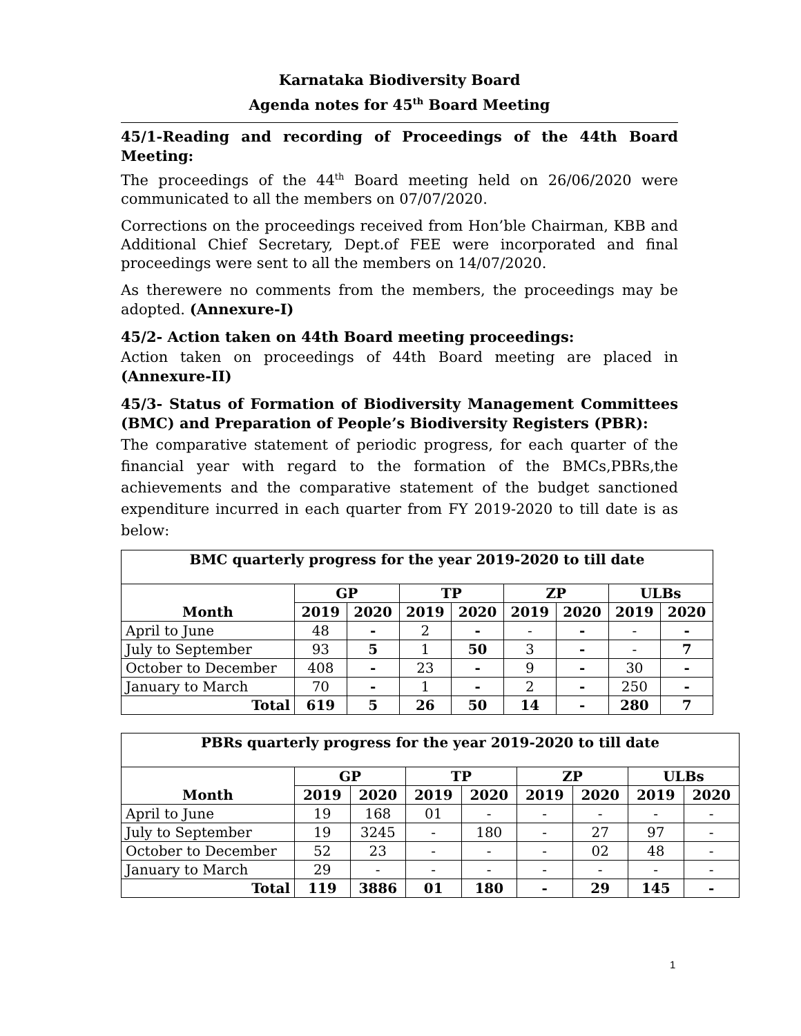Karnataka Biodiversity Board
Agenda notes for 45<sup>th</sup> Board Meeting
45/1-Reading and recording of Proceedings of the 44th Board Meeting:
The proceedings of the 44<sup>th</sup> Board meeting held on 26/06/2020 were communicated to all the members on 07/07/2020.
Corrections on the proceedings received from Hon’ble Chairman, KBB and Additional Chief Secretary, Dept.of FEE were incorporated and final proceedings were sent to all the members on 14/07/2020.
As therewere no comments from the members, the proceedings may be adopted. (Annexure-I)
45/2- Action taken on 44th Board meeting proceedings:
Action taken on proceedings of 44th Board meeting are placed in (Annexure-II)
45/3- Status of Formation of Biodiversity Management Committees (BMC) and Preparation of People’s Biodiversity Registers (PBR):
The comparative statement of periodic progress, for each quarter of the financial year with regard to the formation of the BMCs,PBRs,the achievements and the comparative statement of the budget sanctioned expenditure incurred in each quarter from FY 2019-2020 to till date is as below:
| BMC quarterly progress for the year 2019-2020 to till date | | | | | | | | |
| --- | --- | --- | --- | --- | --- | --- | --- | --- |
| Month | GP | | TP | | ZP | | ULBs | |
| | 2019 | 2020 | 2019 | 2020 | 2019 | 2020 | 2019 | 2020 |
| April to June | 48 | - | 2 | - | - | - | - | - |
| July to September | 93 | 5 | 1 | 50 | 3 | - | - | 7 |
| October to December | 408 | - | 23 | - | 9 | - | 30 | - |
| January to March | 70 | - | 1 | - | 2 | - | 250 | - |
| Total | 619 | 5 | 26 | 50 | 14 | - | 280 | 7 |
| PBRs quarterly progress for the year 2019-2020 to till date | | | | | | | | |
| --- | --- | --- | --- | --- | --- | --- | --- | --- |
| Month | GP | | TP | | ZP | | ULBs | |
| | 2019 | 2020 | 2019 | 2020 | 2019 | 2020 | 2019 | 2020 |
| April to June | 19 | 168 | 01 | - | - | - | - | - |
| July to September | 19 | 3245 | - | 180 | - | 27 | 97 | - |
| October to December | 52 | 23 | - | - | - | 02 | 48 | - |
| January to March | 29 | - | - | - | - | - | - | - |
| Total | 119 | 3886 | 01 | 180 | - | 29 | 145 | - |
1